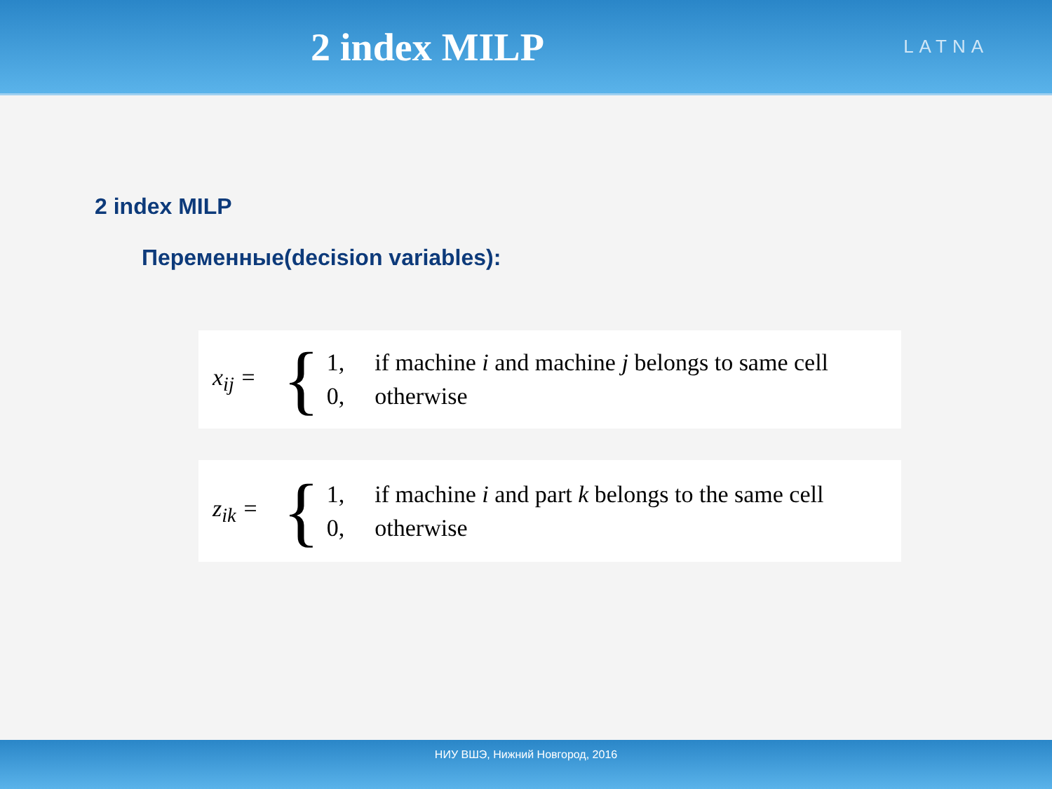2 index MILP
LATNA
2 index MILP
Переменные(decision variables):
x<sub>ij</sub> =
{
1, if machine i and machine j belongs to same cell
0, otherwise
z<sub>ik</sub> =
{
1, if machine i and part k belongs to the same cell
0, otherwise
НИУ ВШЭ, Нижний Новгород, 2016